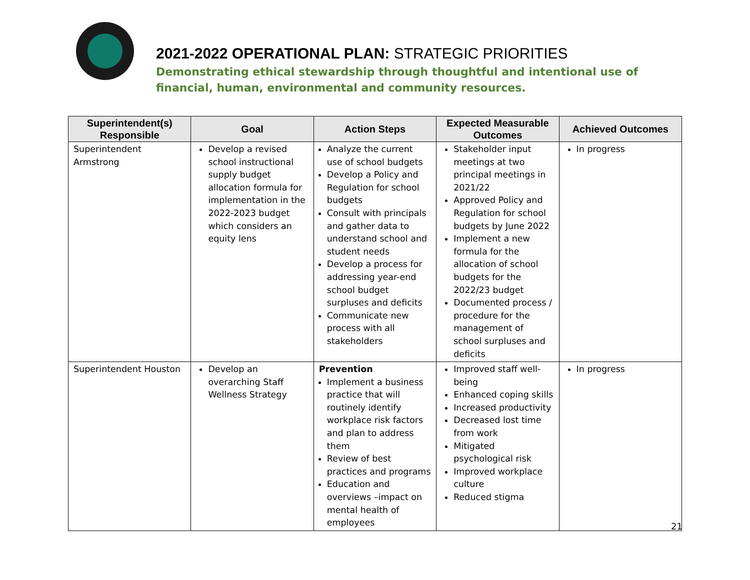2021-2022 OPERATIONAL PLAN: STRATEGIC PRIORITIES
Demonstrating ethical stewardship through thoughtful and intentional use of financial, human, environmental and community resources.
| Superintendent(s) Responsible | Goal | Action Steps | Expected Measurable Outcomes | Achieved Outcomes |
| --- | --- | --- | --- | --- |
| Superintendent Armstrong | Develop a revised school instructional supply budget allocation formula for implementation in the 2022-2023 budget which considers an equity lens | Analyze the current use of school budgets Develop a Policy and Regulation for school budgets Consult with principals and gather data to understand school and student needs Develop a process for addressing year-end school budget surpluses and deficits Communicate new process with all stakeholders | Stakeholder input meetings at two principal meetings in 2021/22 Approved Policy and Regulation for school budgets by June 2022 Implement a new formula for the allocation of school budgets for the 2022/23 budget Documented process / procedure for the management of school surpluses and deficits | In progress |
| Superintendent Houston | Develop an overarching Staff Wellness Strategy | Prevention Implement a business practice that will routinely identify workplace risk factors and plan to address them Review of best practices and programs Education and overviews –impact on mental health of employees | Improved staff well-being Enhanced coping skills Increased productivity Decreased lost time from work Mitigated psychological risk Improved workplace culture Reduced stigma | In progress |
21